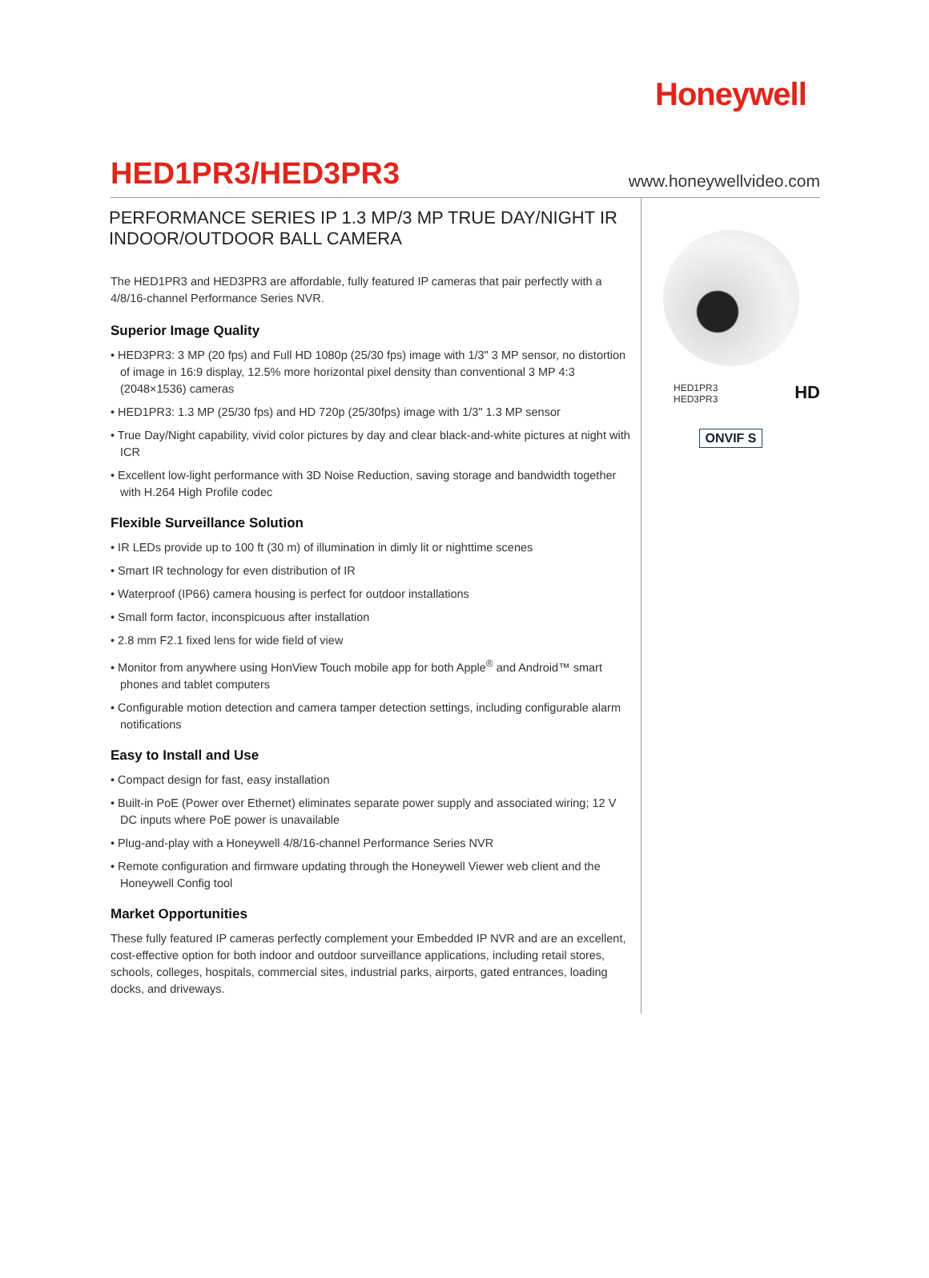Honeywell
HED1PR3/HED3PR3
www.honeywellvideo.com
PERFORMANCE SERIES IP 1.3 MP/3 MP TRUE DAY/NIGHT IR INDOOR/OUTDOOR BALL CAMERA
The HED1PR3 and HED3PR3 are affordable, fully featured IP cameras that pair perfectly with a 4/8/16-channel Performance Series NVR.
Superior Image Quality
• HED3PR3: 3 MP (20 fps) and Full HD 1080p (25/30 fps) image with 1/3" 3 MP sensor, no distortion of image in 16:9 display, 12.5% more horizontal pixel density than conventional 3 MP 4:3 (2048×1536) cameras
• HED1PR3: 1.3 MP (25/30 fps) and HD 720p (25/30fps) image with 1/3" 1.3 MP sensor
• True Day/Night capability, vivid color pictures by day and clear black-and-white pictures at night with ICR
• Excellent low-light performance with 3D Noise Reduction, saving storage and bandwidth together with H.264 High Profile codec
Flexible Surveillance Solution
• IR LEDs provide up to 100 ft (30 m) of illumination in dimly lit or nighttime scenes
• Smart IR technology for even distribution of IR
• Waterproof (IP66) camera housing is perfect for outdoor installations
• Small form factor, inconspicuous after installation
• 2.8 mm F2.1 fixed lens for wide field of view
• Monitor from anywhere using HonView Touch mobile app for both Apple<sup>®</sup> and Android™ smart phones and tablet computers
• Configurable motion detection and camera tamper detection settings, including configurable alarm notifications
Easy to Install and Use
• Compact design for fast, easy installation
• Built-in PoE (Power over Ethernet) eliminates separate power supply and associated wiring; 12 V DC inputs where PoE power is unavailable
• Plug-and-play with a Honeywell 4/8/16-channel Performance Series NVR
• Remote configuration and firmware updating through the Honeywell Viewer web client and the Honeywell Config tool
Market Opportunities
These fully featured IP cameras perfectly complement your Embedded IP NVR and are an excellent, cost-effective option for both indoor and outdoor surveillance applications, including retail stores, schools, colleges, hospitals, commercial sites, industrial parks, airports, gated entrances, loading docks, and driveways.
HED1PR3
HED3PR3
HD
ONVIF S